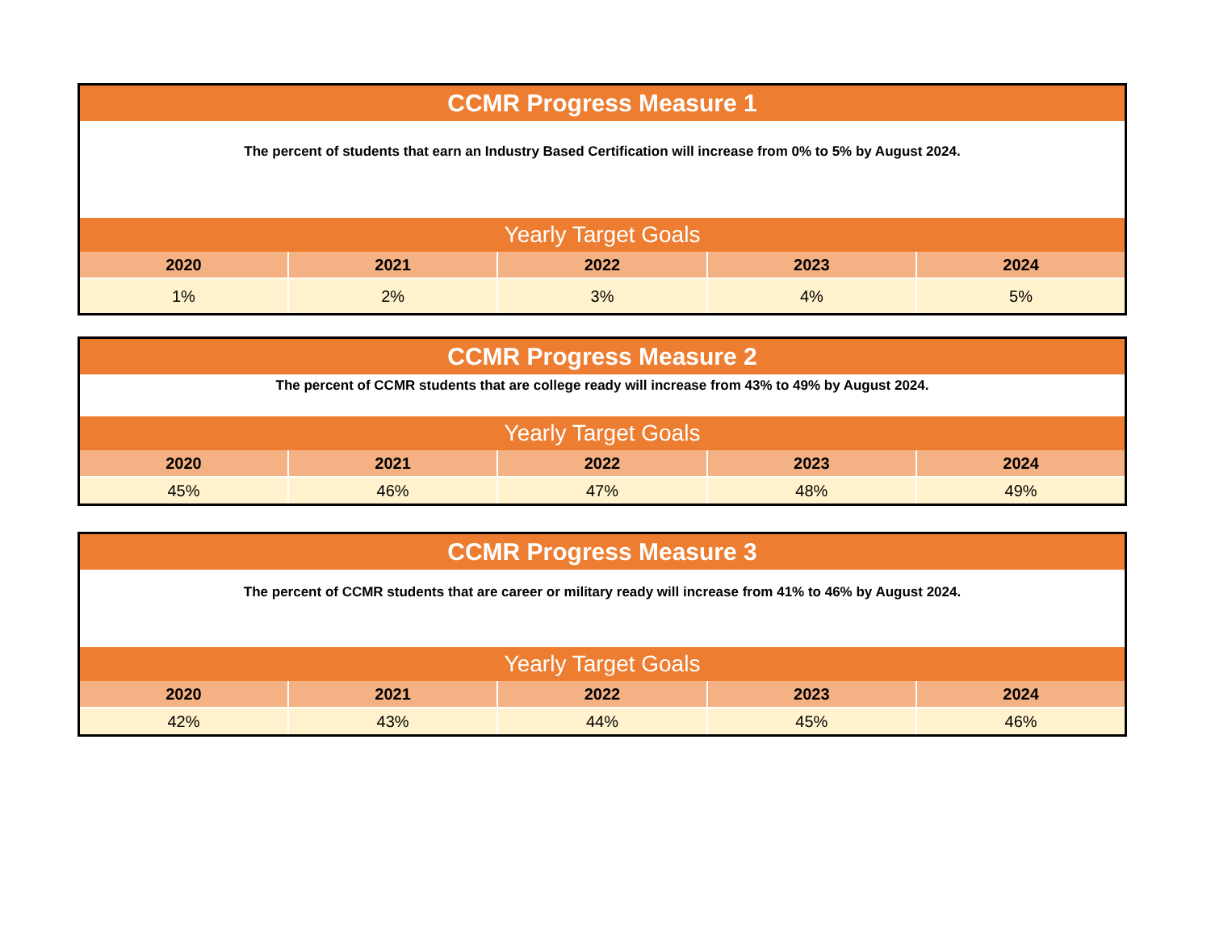| CCMR Progress Measure 1 | | | | |
| The percent of students that earn an Industry Based Certification will increase from 0% to 5% by August 2024. | | | | |
| Yearly Target Goals | | | | |
| 2020 | 2021 | 2022 | 2023 | 2024 |
| 1% | 2% | 3% | 4% | 5% |
| CCMR Progress Measure 2 | | | | |
| The percent of CCMR students that are college ready will increase from 43% to 49% by August 2024. | | | | |
| Yearly Target Goals | | | | |
| 2020 | 2021 | 2022 | 2023 | 2024 |
| 45% | 46% | 47% | 48% | 49% |
| CCMR Progress Measure 3 | | | | |
| The percent of CCMR students that are career or military ready will increase from 41% to 46% by August 2024. | | | | |
| Yearly Target Goals | | | | |
| 2020 | 2021 | 2022 | 2023 | 2024 |
| 42% | 43% | 44% | 45% | 46% |